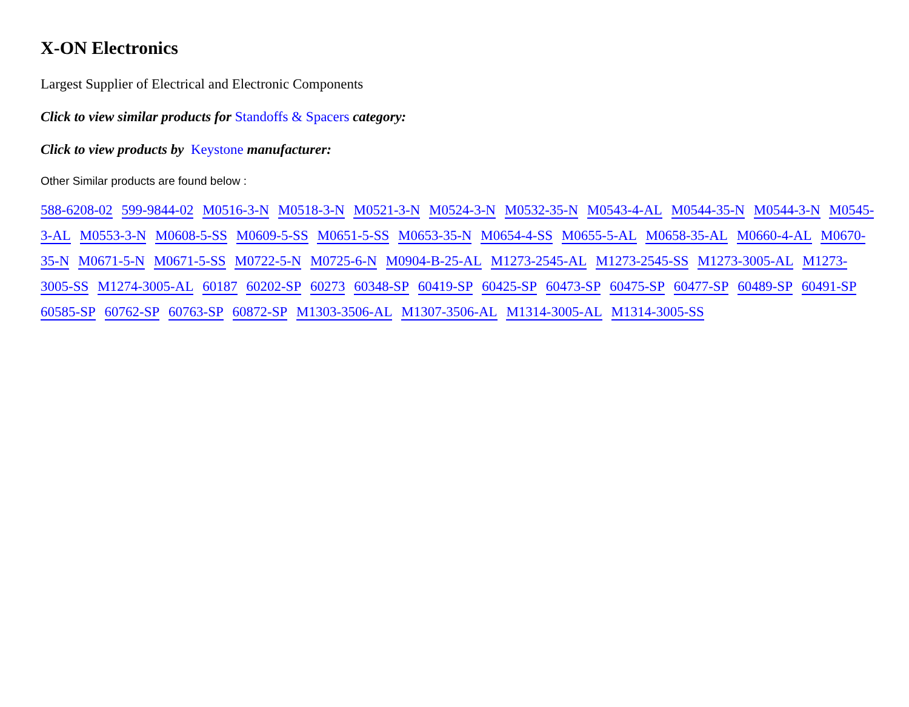X-ON Electronics
Largest Supplier of Electrical and Electronic Components
Click to view similar products for Standoffs & Spacers category:
Click to view products by Keystone manufacturer:
Other Similar products are found below :
588-6208-02 599-9844-02 M0516-3-N M0518-3-N M0521-3-N M0524-3-N M0532-35-N M0543-4-AL M0544-35-N M0544-3-N M0545-3-AL M0553-3-N M0608-5-SS M0609-5-SS M0651-5-SS M0653-35-N M0654-4-SS M0655-5-AL M0658-35-AL M0660-4-AL M0670-35-N M0671-5-N M0671-5-SS M0722-5-N M0725-6-N M0904-B-25-AL M1273-2545-AL M1273-2545-SS M1273-3005-AL M1273-3005-SS M1274-3005-AL 60187 60202-SP 60273 60348-SP 60419-SP 60425-SP 60473-SP 60475-SP 60477-SP 60489-SP 60491-SP 60585-SP 60762-SP 60763-SP 60872-SP M1303-3506-AL M1307-3506-AL M1314-3005-AL M1314-3005-SS